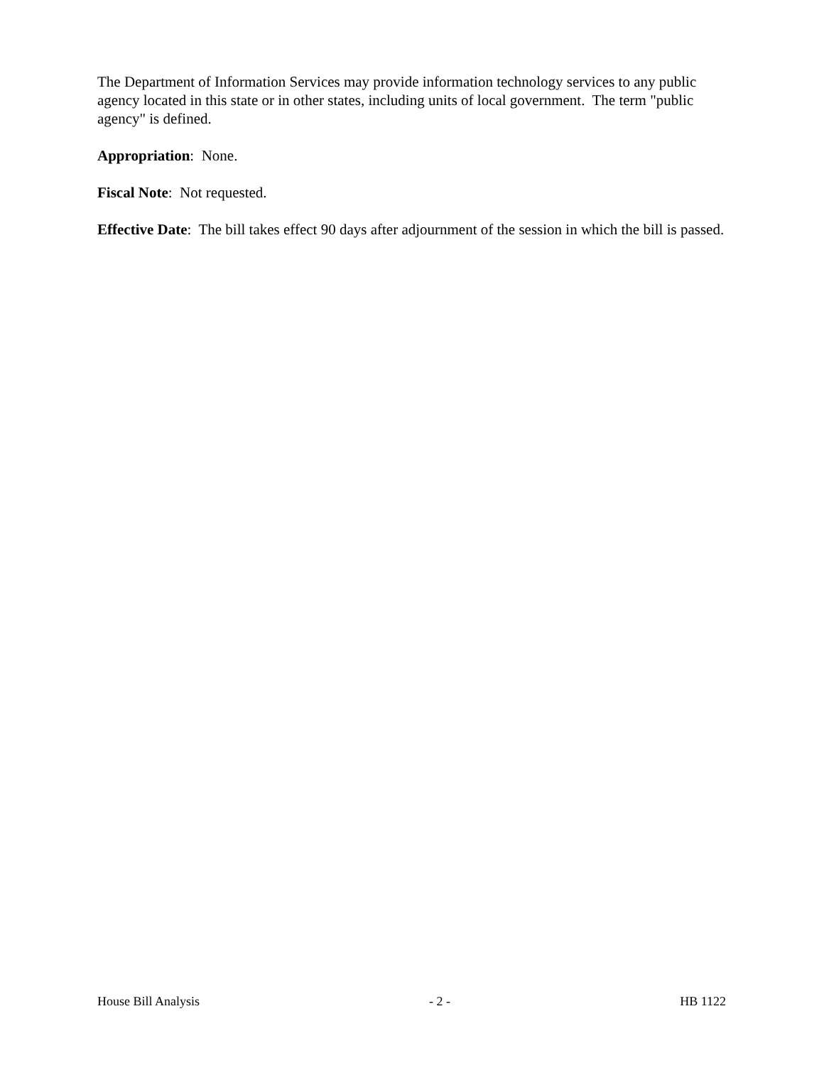The Department of Information Services may provide information technology services to any public agency located in this state or in other states, including units of local government. The term "public agency" is defined.
Appropriation: None.
Fiscal Note: Not requested.
Effective Date: The bill takes effect 90 days after adjournment of the session in which the bill is passed.
House Bill Analysis - 2 - HB 1122